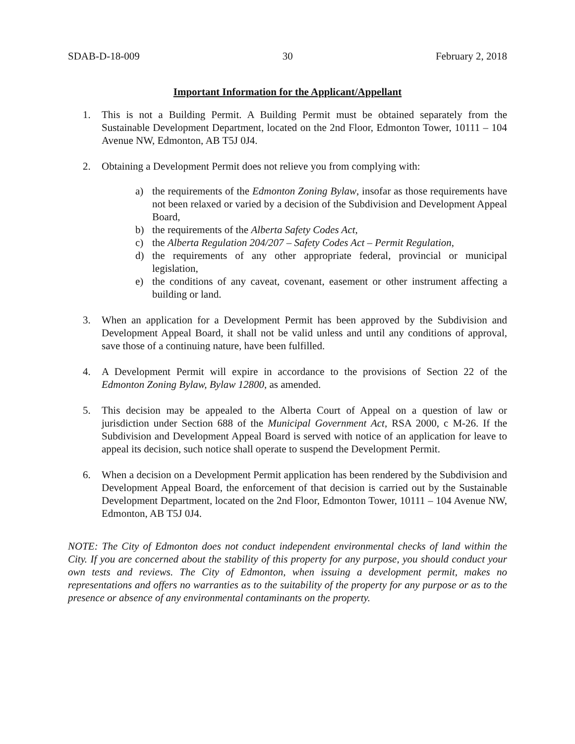SDAB-D-18-009 30 February 2, 2018
Important Information for the Applicant/Appellant
1. This is not a Building Permit. A Building Permit must be obtained separately from the Sustainable Development Department, located on the 2nd Floor, Edmonton Tower, 10111 – 104 Avenue NW, Edmonton, AB T5J 0J4.
2. Obtaining a Development Permit does not relieve you from complying with:
a) the requirements of the Edmonton Zoning Bylaw, insofar as those requirements have not been relaxed or varied by a decision of the Subdivision and Development Appeal Board,
b) the requirements of the Alberta Safety Codes Act,
c) the Alberta Regulation 204/207 – Safety Codes Act – Permit Regulation,
d) the requirements of any other appropriate federal, provincial or municipal legislation,
e) the conditions of any caveat, covenant, easement or other instrument affecting a building or land.
3. When an application for a Development Permit has been approved by the Subdivision and Development Appeal Board, it shall not be valid unless and until any conditions of approval, save those of a continuing nature, have been fulfilled.
4. A Development Permit will expire in accordance to the provisions of Section 22 of the Edmonton Zoning Bylaw, Bylaw 12800, as amended.
5. This decision may be appealed to the Alberta Court of Appeal on a question of law or jurisdiction under Section 688 of the Municipal Government Act, RSA 2000, c M-26. If the Subdivision and Development Appeal Board is served with notice of an application for leave to appeal its decision, such notice shall operate to suspend the Development Permit.
6. When a decision on a Development Permit application has been rendered by the Subdivision and Development Appeal Board, the enforcement of that decision is carried out by the Sustainable Development Department, located on the 2nd Floor, Edmonton Tower, 10111 – 104 Avenue NW, Edmonton, AB T5J 0J4.
NOTE: The City of Edmonton does not conduct independent environmental checks of land within the City. If you are concerned about the stability of this property for any purpose, you should conduct your own tests and reviews. The City of Edmonton, when issuing a development permit, makes no representations and offers no warranties as to the suitability of the property for any purpose or as to the presence or absence of any environmental contaminants on the property.